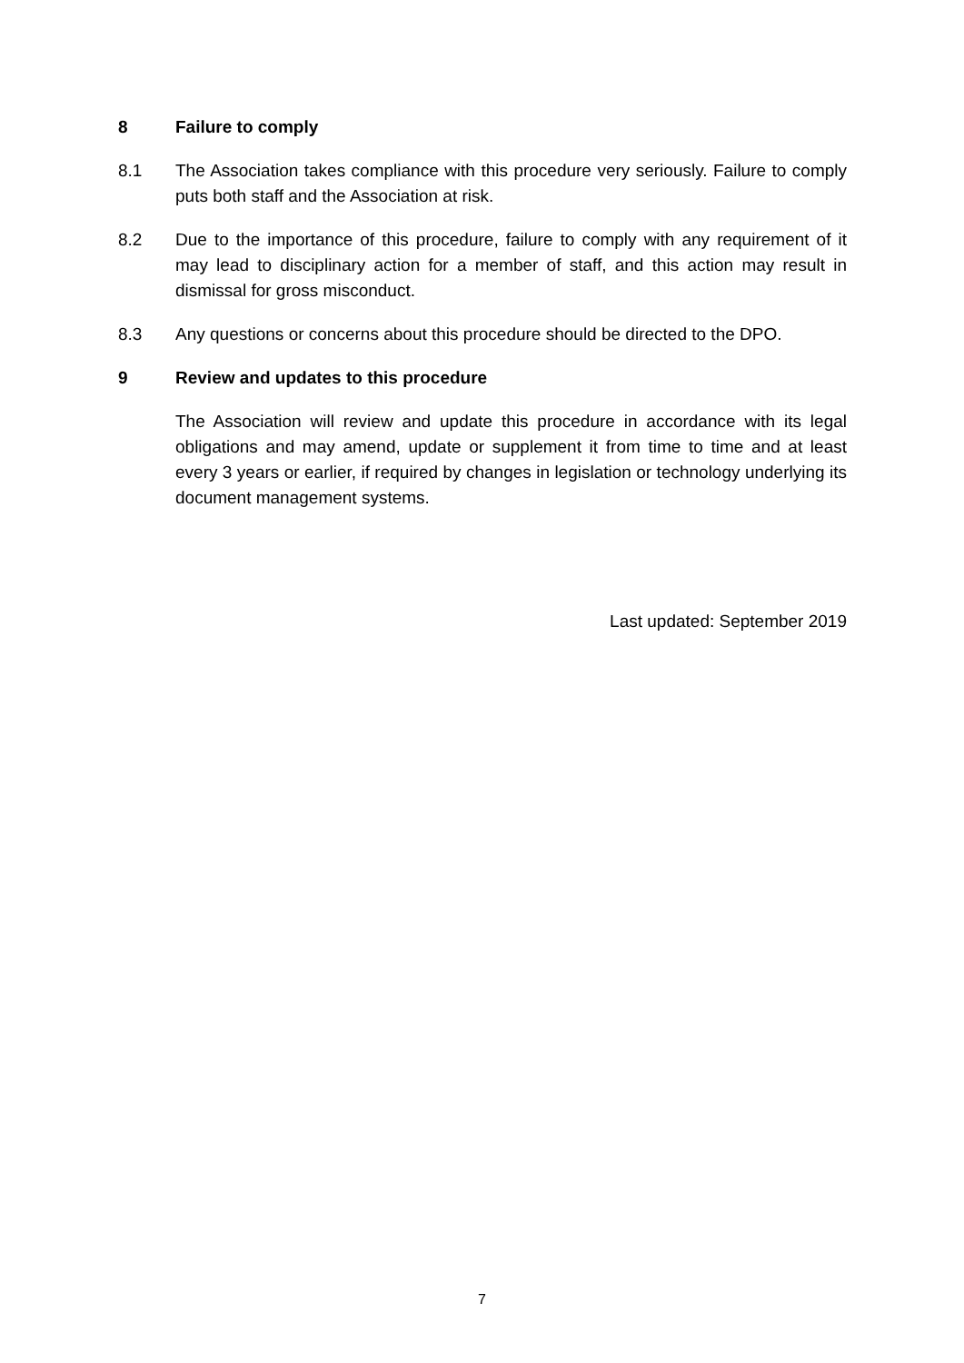8 Failure to comply
8.1 The Association takes compliance with this procedure very seriously. Failure to comply puts both staff and the Association at risk.
8.2 Due to the importance of this procedure, failure to comply with any requirement of it may lead to disciplinary action for a member of staff, and this action may result in dismissal for gross misconduct.
8.3 Any questions or concerns about this procedure should be directed to the DPO.
9 Review and updates to this procedure
The Association will review and update this procedure in accordance with its legal obligations and may amend, update or supplement it from time to time and at least every 3 years or earlier, if required by changes in legislation or technology underlying its document management systems.
Last updated: September 2019
7